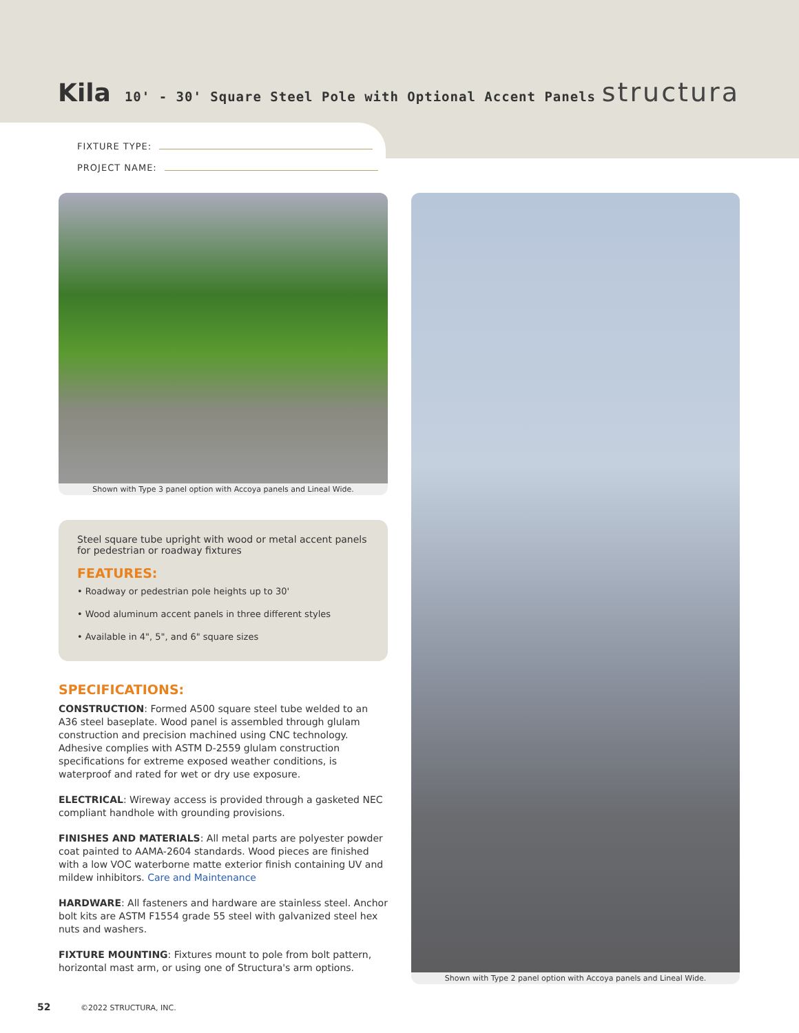Kila 10' - 30' Square Steel Pole with Optional Accent Panels structura
FIXTURE TYPE:
PROJECT NAME:
Shown with Type 3 panel option with Accoya panels and Lineal Wide.
Steel square tube upright with wood or metal accent panels for pedestrian or roadway fixtures
FEATURES:
• Roadway or pedestrian pole heights up to 30'
• Wood aluminum accent panels in three different styles
• Available in 4", 5", and 6" square sizes
SPECIFICATIONS:
CONSTRUCTION: Formed A500 square steel tube welded to an A36 steel baseplate. Wood panel is assembled through glulam construction and precision machined using CNC technology. Adhesive complies with ASTM D-2559 glulam construction specifications for extreme exposed weather conditions, is waterproof and rated for wet or dry use exposure.
ELECTRICAL: Wireway access is provided through a gasketed NEC compliant handhole with grounding provisions.
FINISHES AND MATERIALS: All metal parts are polyester powder coat painted to AAMA-2604 standards. Wood pieces are finished with a low VOC waterborne matte exterior finish containing UV and mildew inhibitors. Care and Maintenance
HARDWARE: All fasteners and hardware are stainless steel. Anchor bolt kits are ASTM F1554 grade 55 steel with galvanized steel hex nuts and washers.
FIXTURE MOUNTING: Fixtures mount to pole from bolt pattern, horizontal mast arm, or using one of Structura's arm options.
Shown with Type 2 panel option with Accoya panels and Lineal Wide.
52 ©2022 STRUCTURA, INC.